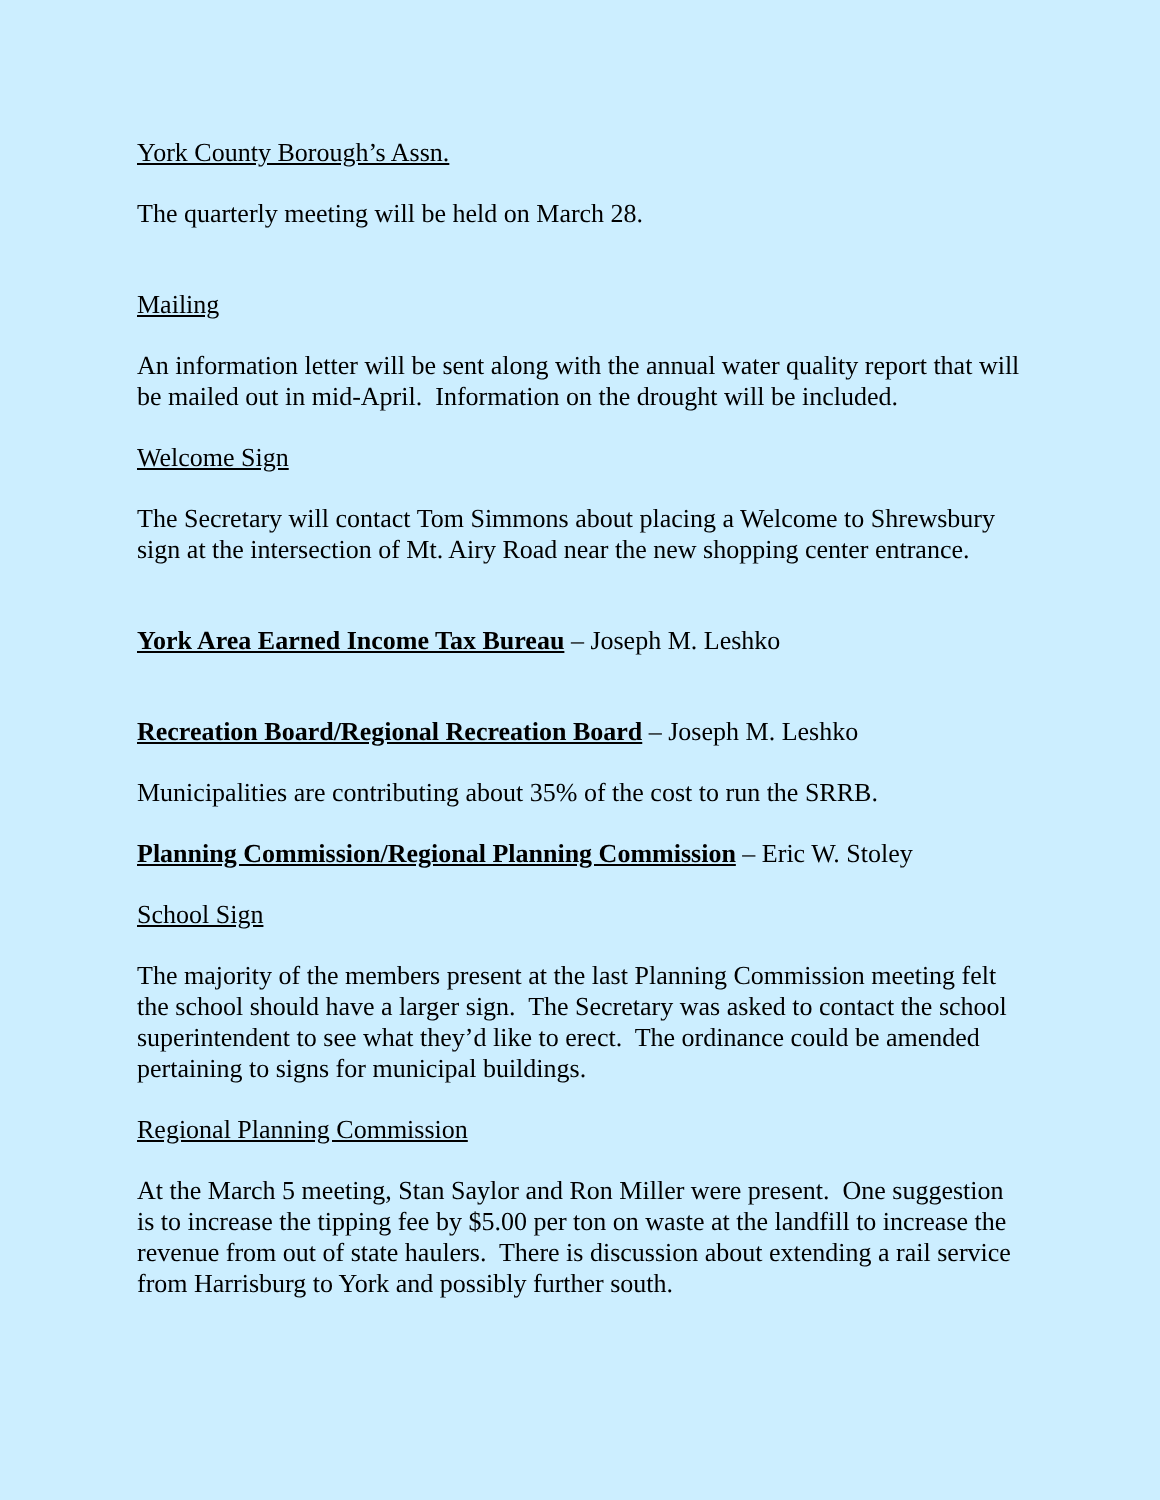York County Borough’s Assn.
The quarterly meeting will be held on March 28.
Mailing
An information letter will be sent along with the annual water quality report that will be mailed out in mid-April. Information on the drought will be included.
Welcome Sign
The Secretary will contact Tom Simmons about placing a Welcome to Shrewsbury sign at the intersection of Mt. Airy Road near the new shopping center entrance.
York Area Earned Income Tax Bureau – Joseph M. Leshko
Recreation Board/Regional Recreation Board – Joseph M. Leshko
Municipalities are contributing about 35% of the cost to run the SRRB.
Planning Commission/Regional Planning Commission – Eric W. Stoley
School Sign
The majority of the members present at the last Planning Commission meeting felt the school should have a larger sign. The Secretary was asked to contact the school superintendent to see what they’d like to erect. The ordinance could be amended pertaining to signs for municipal buildings.
Regional Planning Commission
At the March 5 meeting, Stan Saylor and Ron Miller were present. One suggestion is to increase the tipping fee by $5.00 per ton on waste at the landfill to increase the revenue from out of state haulers. There is discussion about extending a rail service from Harrisburg to York and possibly further south.